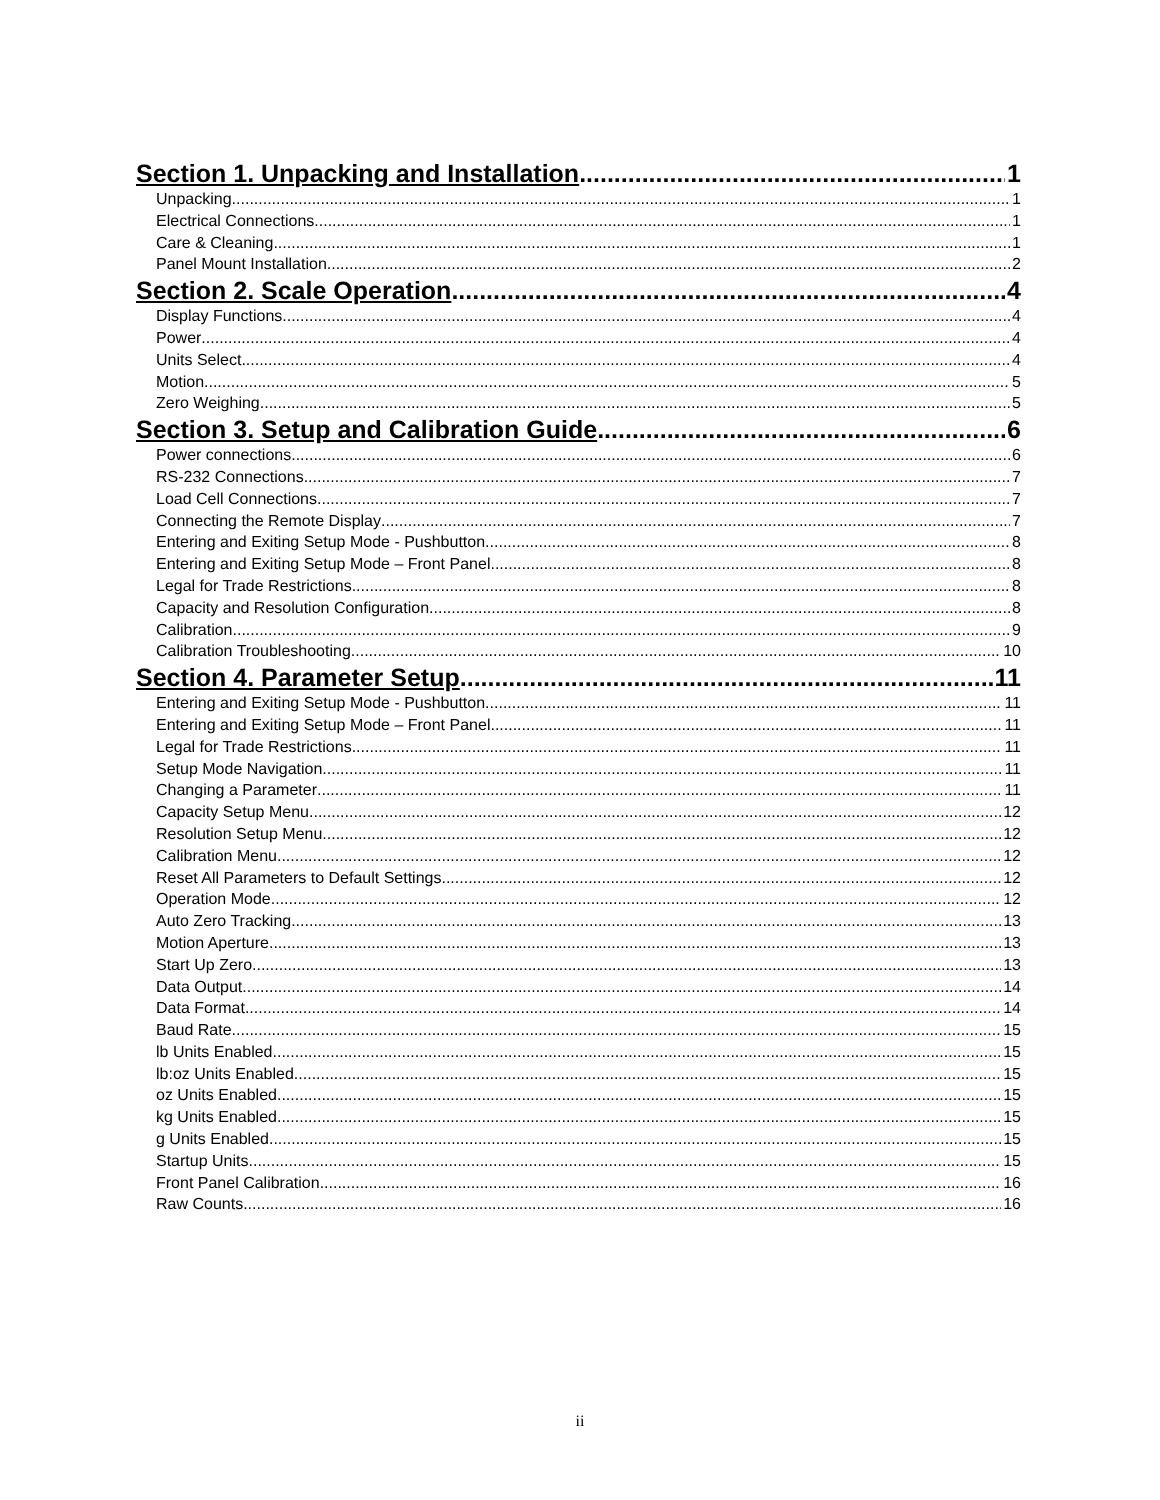Section 1. Unpacking and Installation 1
Unpacking 1
Electrical Connections 1
Care & Cleaning 1
Panel Mount Installation 2
Section 2. Scale Operation 4
Display Functions 4
Power 4
Units Select 4
Motion 5
Zero Weighing 5
Section 3. Setup and Calibration Guide 6
Power connections 6
RS-232 Connections 7
Load Cell Connections 7
Connecting the Remote Display 7
Entering and Exiting Setup Mode - Pushbutton 8
Entering and Exiting Setup Mode – Front Panel 8
Legal for Trade Restrictions 8
Capacity and Resolution Configuration 8
Calibration 9
Calibration Troubleshooting 10
Section 4. Parameter Setup 11
Entering and Exiting Setup Mode - Pushbutton 11
Entering and Exiting Setup Mode – Front Panel 11
Legal for Trade Restrictions 11
Setup Mode Navigation 11
Changing a Parameter 11
Capacity Setup Menu 12
Resolution Setup Menu 12
Calibration Menu 12
Reset All Parameters to Default Settings 12
Operation Mode 12
Auto Zero Tracking 13
Motion Aperture 13
Start Up Zero 13
Data Output 14
Data Format 14
Baud Rate 15
lb Units Enabled 15
lb:oz Units Enabled 15
oz Units Enabled 15
kg Units Enabled 15
g Units Enabled 15
Startup Units 15
Front Panel Calibration 16
Raw Counts 16
ii